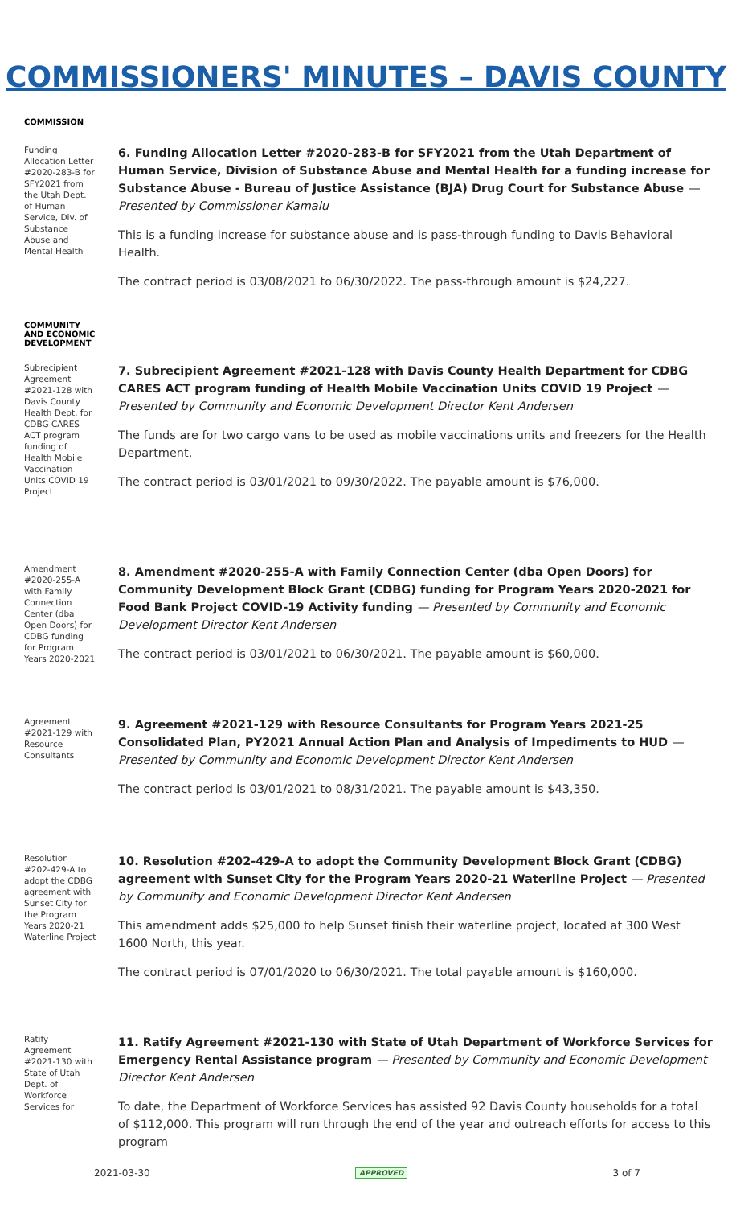COMMISSIONERS' MINUTES – DAVIS COUNTY
COMMISSION
Funding Allocation Letter #2020-283-B for SFY2021 from the Utah Dept. of Human Service, Div. of Substance Abuse and Mental Health
6. Funding Allocation Letter #2020-283-B for SFY2021 from the Utah Department of Human Service, Division of Substance Abuse and Mental Health for a funding increase for Substance Abuse - Bureau of Justice Assistance (BJA) Drug Court for Substance Abuse — Presented by Commissioner Kamalu
This is a funding increase for substance abuse and is pass-through funding to Davis Behavioral Health.
The contract period is 03/08/2021 to 06/30/2022. The pass-through amount is $24,227.
COMMUNITY AND ECONOMIC DEVELOPMENT
Subrecipient Agreement #2021-128 with Davis County Health Dept. for CDBG CARES ACT program funding of Health Mobile Vaccination Units COVID 19 Project
7. Subrecipient Agreement #2021-128 with Davis County Health Department for CDBG CARES ACT program funding of Health Mobile Vaccination Units COVID 19 Project — Presented by Community and Economic Development Director Kent Andersen
The funds are for two cargo vans to be used as mobile vaccinations units and freezers for the Health Department.
The contract period is 03/01/2021 to 09/30/2022. The payable amount is $76,000.
Amendment #2020-255-A with Family Connection Center (dba Open Doors) for CDBG funding for Program Years 2020-2021
8. Amendment #2020-255-A with Family Connection Center (dba Open Doors) for Community Development Block Grant (CDBG) funding for Program Years 2020-2021 for Food Bank Project COVID-19 Activity funding — Presented by Community and Economic Development Director Kent Andersen
The contract period is 03/01/2021 to 06/30/2021. The payable amount is $60,000.
Agreement #2021-129 with Resource Consultants
9. Agreement #2021-129 with Resource Consultants for Program Years 2021-25 Consolidated Plan, PY2021 Annual Action Plan and Analysis of Impediments to HUD — Presented by Community and Economic Development Director Kent Andersen
The contract period is 03/01/2021 to 08/31/2021. The payable amount is $43,350.
Resolution #202-429-A to adopt the CDBG agreement with Sunset City for the Program Years 2020-21 Waterline Project
10. Resolution #202-429-A to adopt the Community Development Block Grant (CDBG) agreement with Sunset City for the Program Years 2020-21 Waterline Project — Presented by Community and Economic Development Director Kent Andersen
This amendment adds $25,000 to help Sunset finish their waterline project, located at 300 West 1600 North, this year.
The contract period is 07/01/2020 to 06/30/2021. The total payable amount is $160,000.
Ratify Agreement #2021-130 with State of Utah Dept. of Workforce Services for
11. Ratify Agreement #2021-130 with State of Utah Department of Workforce Services for Emergency Rental Assistance program — Presented by Community and Economic Development Director Kent Andersen
To date, the Department of Workforce Services has assisted 92 Davis County households for a total of $112,000. This program will run through the end of the year and outreach efforts for access to this program
2021-03-30 APPROVED 3 of 7